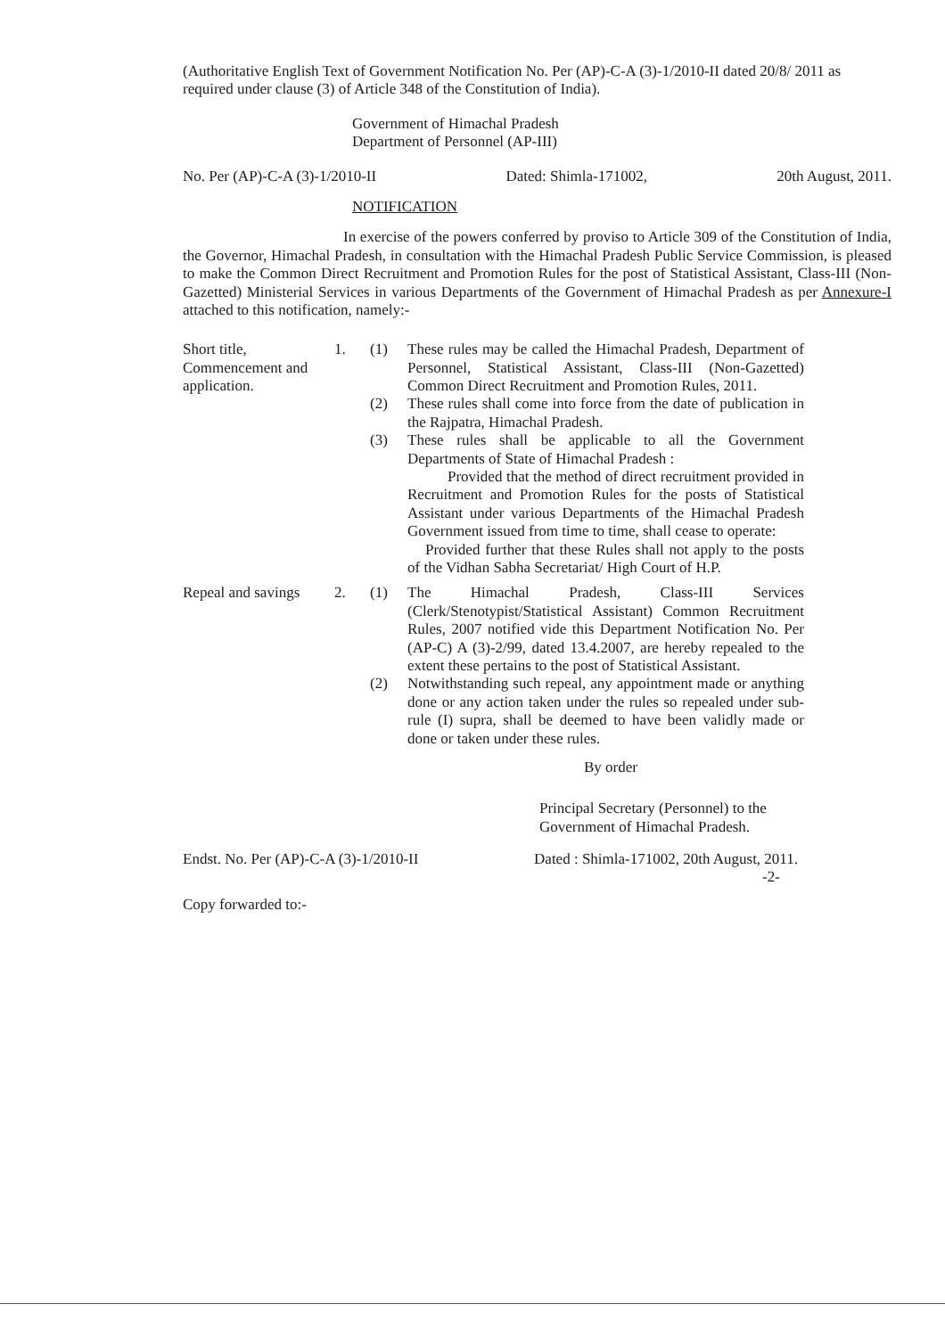(Authoritative English Text of Government Notification No. Per (AP)-C-A (3)-1/2010-II dated 20/8/ 2011 as required under clause (3) of Article 348 of the Constitution of India).
Government of Himachal Pradesh
Department of Personnel (AP-III)
No. Per (AP)-C-A (3)-1/2010-II Dated: Shimla-171002, 20th August, 2011.
NOTIFICATION
In exercise of the powers conferred by proviso to Article 309 of the Constitution of India, the Governor, Himachal Pradesh, in consultation with the Himachal Pradesh Public Service Commission, is pleased to make the Common Direct Recruitment and Promotion Rules for the post of Statistical Assistant, Class-III (Non-Gazetted) Ministerial Services in various Departments of the Government of Himachal Pradesh as per Annexure-I attached to this notification, namely:-
Short title, Commencement and application.
1. (1) These rules may be called the Himachal Pradesh, Department of Personnel, Statistical Assistant, Class-III (Non-Gazetted) Common Direct Recruitment and Promotion Rules, 2011.
(2) These rules shall come into force from the date of publication in the Rajpatra, Himachal Pradesh.
(3) These rules shall be applicable to all the Government Departments of State of Himachal Pradesh :
Provided that the method of direct recruitment provided in Recruitment and Promotion Rules for the posts of Statistical Assistant under various Departments of the Himachal Pradesh Government issued from time to time, shall cease to operate:
Provided further that these Rules shall not apply to the posts of the Vidhan Sabha Secretariat/ High Court of H.P.
Repeal and savings
2. (1) The Himachal Pradesh, Class-III Services (Clerk/Stenotypist/Statistical Assistant) Common Recruitment Rules, 2007 notified vide this Department Notification No. Per (AP-C) A (3)-2/99, dated 13.4.2007, are hereby repealed to the extent these pertains to the post of Statistical Assistant.
(2) Notwithstanding such repeal, any appointment made or anything done or any action taken under the rules so repealed under sub-rule (I) supra, shall be deemed to have been validly made or done or taken under these rules.
By order
Principal Secretary (Personnel) to the
Government of Himachal Pradesh.
Endst. No. Per (AP)-C-A (3)-1/2010-II Dated : Shimla-171002, 20th August, 2011.
-2-
Copy forwarded to:-